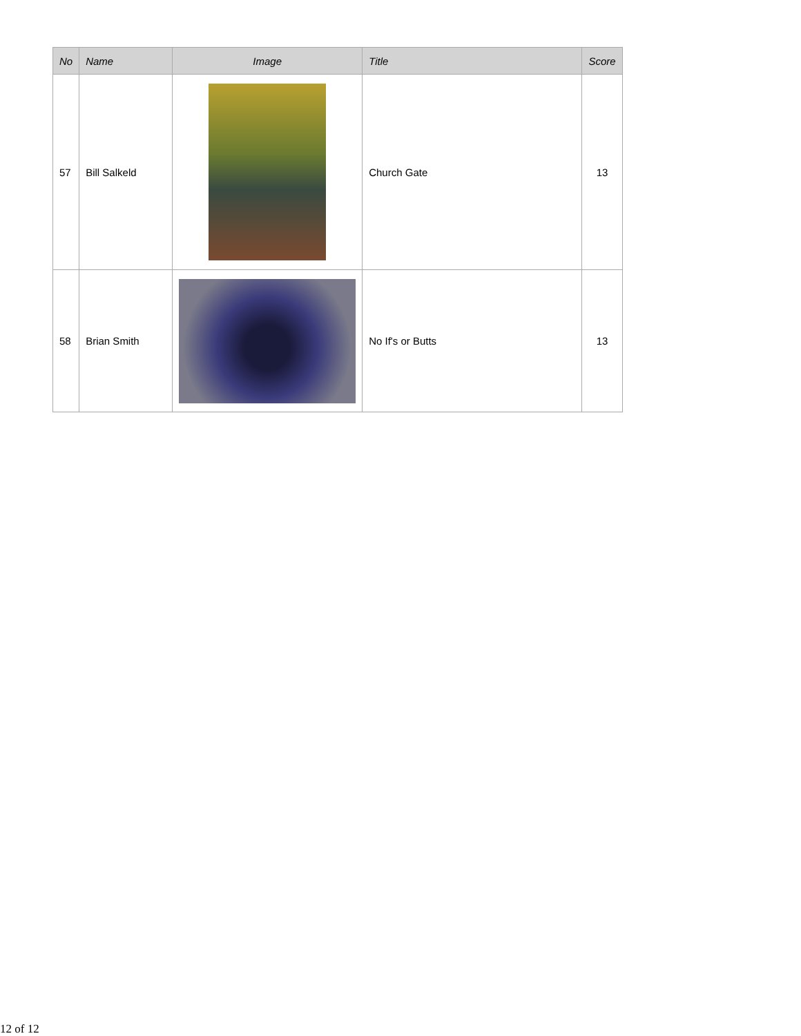| No | Name | Image | Title | Score |
| --- | --- | --- | --- | --- |
| 57 | Bill Salkeld | | Church Gate | 13 |
| 58 | Brian Smith | | No If's or Butts | 13 |
12 of 12